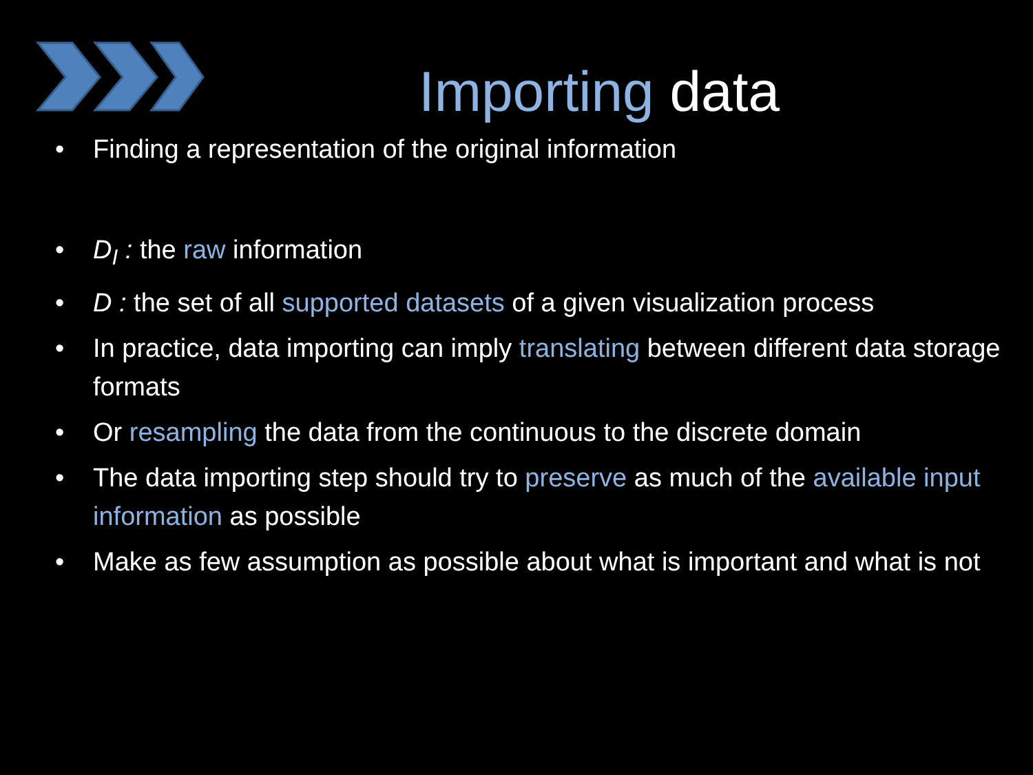Importing data
• Finding a representation of the original information
• D<sub>I</sub> : the raw information
• D : the set of all supported datasets of a given visualization process
• In practice, data importing can imply translating between different data storage formats
• Or resampling the data from the continuous to the discrete domain
• The data importing step should try to preserve as much of the available input information as possible
• Make as few assumption as possible about what is important and what is not